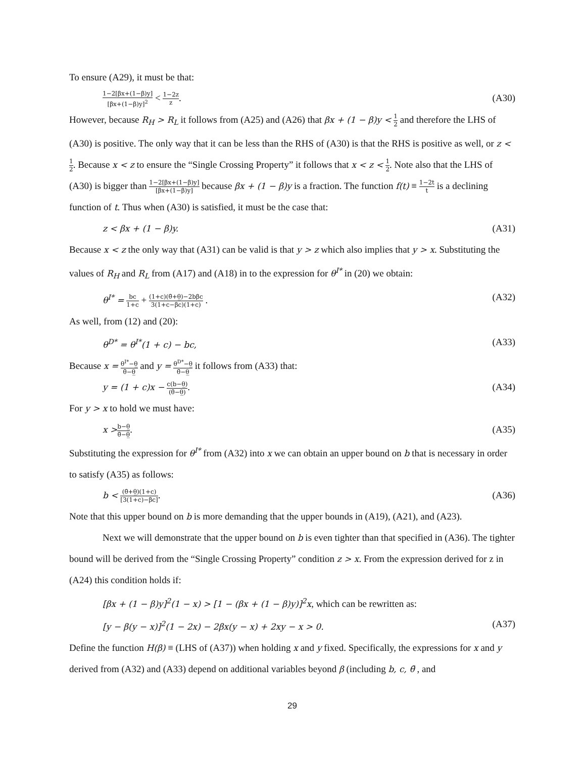To ensure (A29), it must be that:
1−2[βx+(1−β)y] [βx+(1−β)y]<sup>2</sup> < 1−2z z. (A30)
However, because R<sub>H</sub> > R<sub>L</sub> it follows from (A25) and (A26) that βx + (1 − β)y < 1 2 and therefore the LHS of (A30) is positive. The only way that it can be less than the RHS of (A30) is that the RHS is positive as well, or z < 1 2. Because x < z to ensure the “Single Crossing Property” it follows that x < z < 1 2. Note also that the LHS of (A30) is bigger than 1−2[βx+(1−β)y] [βx+(1−β)y] because βx + (1 − β)y is a fraction. The function f(t) ≡ 1−2t t is a declining function of t. Thus when (A30) is satisfied, it must be the case that:
z < βx + (1 − β)y. (A31)
Because x < z the only way that (A31) can be valid is that y > z which also implies that y > x. Substituting the values of R<sub>H</sub> and R<sub>L</sub> from (A17) and (A18) in to the expression for θ<sup>I*</sup> in (20) we obtain:
θ<sup>I*</sup> = bc 1+c + (1+c)(θ̄+θ̲)−2bβc 3(1+c−βc)(1+c) . (A32)
As well, from (12) and (20):
θ<sup>D*</sup> = θ<sup>I*</sup>(1 + c) − bc, (A33)
Because x = θ<sup>I*</sup>−θ̲ θ̄−θ̲ and y = θ<sup>D*</sup>−θ̲ θ̄−θ̲ it follows from (A33) that:
y = (1 + c)x − c(b−θ̲) (θ̄−θ̲). (A34)
For y > x to hold we must have:
x >b−θ̲ θ̄−θ̲. (A35)
Substituting the expression for θ<sup>I*</sup> from (A32) into x we can obtain an upper bound on b that is necessary in order to satisfy (A35) as follows:
b < (θ̄+θ̲)(1+c) [3(1+c)−βc]. (A36)
Note that this upper bound on b is more demanding that the upper bounds in (A19), (A21), and (A23).
Next we will demonstrate that the upper bound on b is even tighter than that specified in (A36). The tighter bound will be derived from the “Single Crossing Property” condition z > x. From the expression derived for z in (A24) this condition holds if:
[βx + (1 − β)y]<sup>2</sup>(1 − x) > [1 − (βx + (1 − β)y)]<sup>2</sup>x, which can be rewritten as:
[y − β(y − x)]<sup>2</sup>(1 − 2x) − 2βx(y − x) + 2xy − x > 0. (A37)
Define the function H(β) ≡ (LHS of (A37)) when holding x and y fixed. Specifically, the expressions for x and y derived from (A32) and (A33) depend on additional variables beyond β (including b, c, θ̄ , and
29